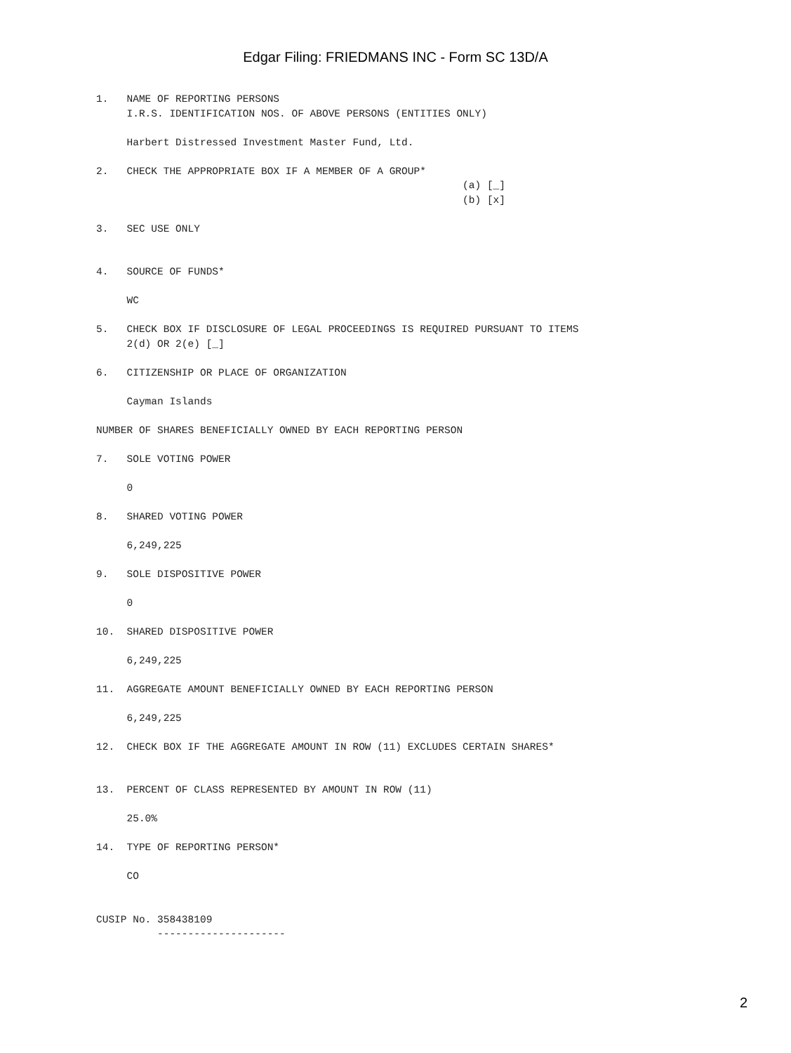Edgar Filing: FRIEDMANS INC - Form SC 13D/A
1.   NAME OF REPORTING PERSONS
     I.R.S. IDENTIFICATION NOS. OF ABOVE PERSONS (ENTITIES ONLY)

     Harbert Distressed Investment Master Fund, Ltd.

2.   CHECK THE APPROPRIATE BOX IF A MEMBER OF A GROUP*
                                                            (a) [_]
                                                            (b) [x]

3.   SEC USE ONLY


4.   SOURCE OF FUNDS*

     WC

5.   CHECK BOX IF DISCLOSURE OF LEGAL PROCEEDINGS IS REQUIRED PURSUANT TO ITEMS
     2(d) OR 2(e) [_]

6.   CITIZENSHIP OR PLACE OF ORGANIZATION

     Cayman Islands

NUMBER OF SHARES BENEFICIALLY OWNED BY EACH REPORTING PERSON

7.   SOLE VOTING POWER

     0

8.   SHARED VOTING POWER

     6,249,225

9.   SOLE DISPOSITIVE POWER

     0

10.  SHARED DISPOSITIVE POWER

     6,249,225

11.  AGGREGATE AMOUNT BENEFICIALLY OWNED BY EACH REPORTING PERSON

     6,249,225

12.  CHECK BOX IF THE AGGREGATE AMOUNT IN ROW (11) EXCLUDES CERTAIN SHARES*


13.  PERCENT OF CLASS REPRESENTED BY AMOUNT IN ROW (11)

     25.0%

14.  TYPE OF REPORTING PERSON*

     CO


CUSIP No. 358438109
          ---------------------
2